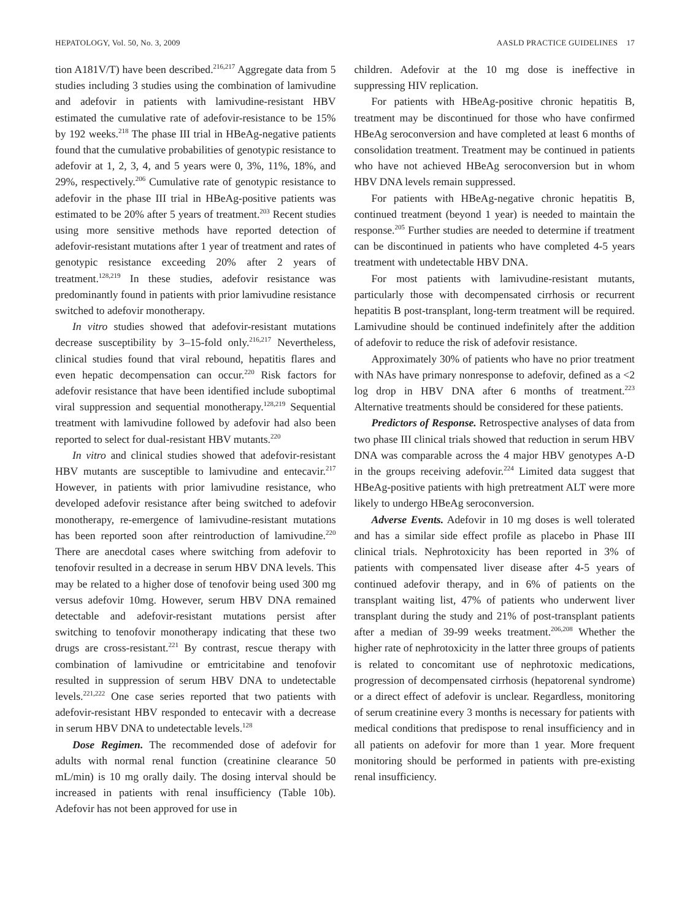HEPATOLOGY, Vol. 50, No. 3, 2009 AASLD PRACTICE GUIDELINES 17
tion A181V/T) have been described.<sup>216,217</sup> Aggregate data from 5 studies including 3 studies using the combination of lamivudine and adefovir in patients with lamivudine-resistant HBV estimated the cumulative rate of adefovir-resistance to be 15% by 192 weeks.<sup>218</sup> The phase III trial in HBeAg-negative patients found that the cumulative probabilities of genotypic resistance to adefovir at 1, 2, 3, 4, and 5 years were 0, 3%, 11%, 18%, and 29%, respectively.<sup>206</sup> Cumulative rate of genotypic resistance to adefovir in the phase III trial in HBeAg-positive patients was estimated to be 20% after 5 years of treatment.<sup>203</sup> Recent studies using more sensitive methods have reported detection of adefovir-resistant mutations after 1 year of treatment and rates of genotypic resistance exceeding 20% after 2 years of treatment.<sup>128,219</sup> In these studies, adefovir resistance was predominantly found in patients with prior lamivudine resistance switched to adefovir monotherapy.
In vitro studies showed that adefovir-resistant mutations decrease susceptibility by 3–15-fold only.<sup>216,217</sup> Nevertheless, clinical studies found that viral rebound, hepatitis flares and even hepatic decompensation can occur.<sup>220</sup> Risk factors for adefovir resistance that have been identified include suboptimal viral suppression and sequential monotherapy.<sup>128,219</sup> Sequential treatment with lamivudine followed by adefovir had also been reported to select for dual-resistant HBV mutants.<sup>220</sup>
In vitro and clinical studies showed that adefovir-resistant HBV mutants are susceptible to lamivudine and entecavir.<sup>217</sup> However, in patients with prior lamivudine resistance, who developed adefovir resistance after being switched to adefovir monotherapy, re-emergence of lamivudine-resistant mutations has been reported soon after reintroduction of lamivudine.<sup>220</sup> There are anecdotal cases where switching from adefovir to tenofovir resulted in a decrease in serum HBV DNA levels. This may be related to a higher dose of tenofovir being used 300 mg versus adefovir 10mg. However, serum HBV DNA remained detectable and adefovir-resistant mutations persist after switching to tenofovir monotherapy indicating that these two drugs are cross-resistant.<sup>221</sup> By contrast, rescue therapy with combination of lamivudine or emtricitabine and tenofovir resulted in suppression of serum HBV DNA to undetectable levels.<sup>221,222</sup> One case series reported that two patients with adefovir-resistant HBV responded to entecavir with a decrease in serum HBV DNA to undetectable levels.<sup>128</sup>
Dose Regimen. The recommended dose of adefovir for adults with normal renal function (creatinine clearance 50 mL/min) is 10 mg orally daily. The dosing interval should be increased in patients with renal insufficiency (Table 10b). Adefovir has not been approved for use in
children. Adefovir at the 10 mg dose is ineffective in suppressing HIV replication.
For patients with HBeAg-positive chronic hepatitis B, treatment may be discontinued for those who have confirmed HBeAg seroconversion and have completed at least 6 months of consolidation treatment. Treatment may be continued in patients who have not achieved HBeAg seroconversion but in whom HBV DNA levels remain suppressed.
For patients with HBeAg-negative chronic hepatitis B, continued treatment (beyond 1 year) is needed to maintain the response.<sup>205</sup> Further studies are needed to determine if treatment can be discontinued in patients who have completed 4-5 years treatment with undetectable HBV DNA.
For most patients with lamivudine-resistant mutants, particularly those with decompensated cirrhosis or recurrent hepatitis B post-transplant, long-term treatment will be required. Lamivudine should be continued indefinitely after the addition of adefovir to reduce the risk of adefovir resistance.
Approximately 30% of patients who have no prior treatment with NAs have primary nonresponse to adefovir, defined as a <2 log drop in HBV DNA after 6 months of treatment.<sup>223</sup> Alternative treatments should be considered for these patients.
Predictors of Response. Retrospective analyses of data from two phase III clinical trials showed that reduction in serum HBV DNA was comparable across the 4 major HBV genotypes A-D in the groups receiving adefovir.<sup>224</sup> Limited data suggest that HBeAg-positive patients with high pretreatment ALT were more likely to undergo HBeAg seroconversion.
Adverse Events. Adefovir in 10 mg doses is well tolerated and has a similar side effect profile as placebo in Phase III clinical trials. Nephrotoxicity has been reported in 3% of patients with compensated liver disease after 4-5 years of continued adefovir therapy, and in 6% of patients on the transplant waiting list, 47% of patients who underwent liver transplant during the study and 21% of post-transplant patients after a median of 39-99 weeks treatment.<sup>206,208</sup> Whether the higher rate of nephrotoxicity in the latter three groups of patients is related to concomitant use of nephrotoxic medications, progression of decompensated cirrhosis (hepatorenal syndrome) or a direct effect of adefovir is unclear. Regardless, monitoring of serum creatinine every 3 months is necessary for patients with medical conditions that predispose to renal insufficiency and in all patients on adefovir for more than 1 year. More frequent monitoring should be performed in patients with pre-existing renal insufficiency.